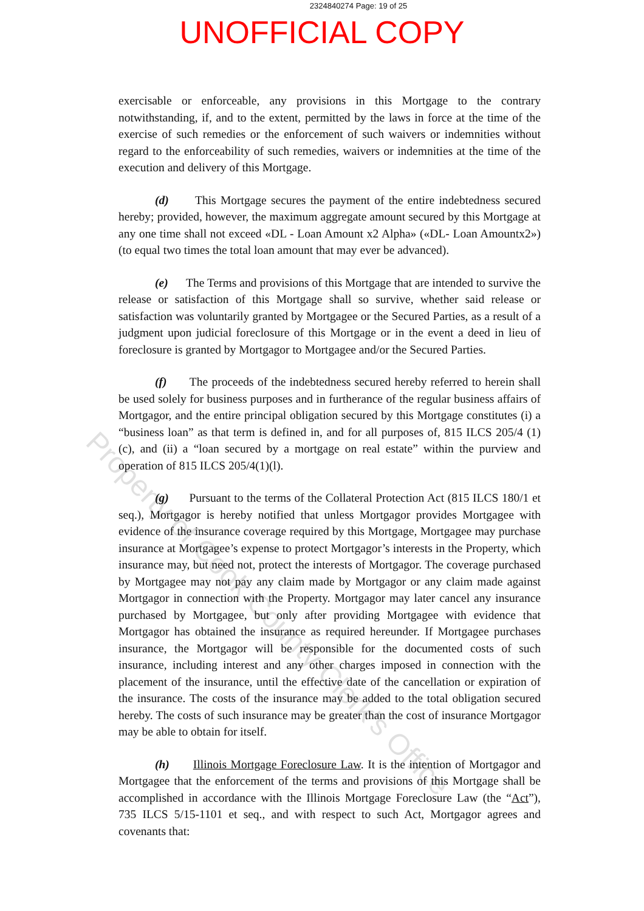2324840274 Page: 19 of 25
UNOFFICIAL COPY
exercisable or enforceable, any provisions in this Mortgage to the contrary notwithstanding, if, and to the extent, permitted by the laws in force at the time of the exercise of such remedies or the enforcement of such waivers or indemnities without regard to the enforceability of such remedies, waivers or indemnities at the time of the execution and delivery of this Mortgage.
(d) This Mortgage secures the payment of the entire indebtedness secured hereby; provided, however, the maximum aggregate amount secured by this Mortgage at any one time shall not exceed «DL - Loan Amount x2 Alpha» («DL- Loan Amountx2») (to equal two times the total loan amount that may ever be advanced).
(e) The Terms and provisions of this Mortgage that are intended to survive the release or satisfaction of this Mortgage shall so survive, whether said release or satisfaction was voluntarily granted by Mortgagee or the Secured Parties, as a result of a judgment upon judicial foreclosure of this Mortgage or in the event a deed in lieu of foreclosure is granted by Mortgagor to Mortgagee and/or the Secured Parties.
(f) The proceeds of the indebtedness secured hereby referred to herein shall be used solely for business purposes and in furtherance of the regular business affairs of Mortgagor, and the entire principal obligation secured by this Mortgage constitutes (i) a “business loan” as that term is defined in, and for all purposes of, 815 ILCS 205/4 (1) (c), and (ii) a “loan secured by a mortgage on real estate” within the purview and operation of 815 ILCS 205/4(1)(l).
(g) Pursuant to the terms of the Collateral Protection Act (815 ILCS 180/1 et seq.), Mortgagor is hereby notified that unless Mortgagor provides Mortgagee with evidence of the insurance coverage required by this Mortgage, Mortgagee may purchase insurance at Mortgagee’s expense to protect Mortgagor’s interests in the Property, which insurance may, but need not, protect the interests of Mortgagor. The coverage purchased by Mortgagee may not pay any claim made by Mortgagor or any claim made against Mortgagor in connection with the Property. Mortgagor may later cancel any insurance purchased by Mortgagee, but only after providing Mortgagee with evidence that Mortgagor has obtained the insurance as required hereunder. If Mortgagee purchases insurance, the Mortgagor will be responsible for the documented costs of such insurance, including interest and any other charges imposed in connection with the placement of the insurance, until the effective date of the cancellation or expiration of the insurance. The costs of the insurance may be added to the total obligation secured hereby. The costs of such insurance may be greater than the cost of insurance Mortgagor may be able to obtain for itself.
(h) Illinois Mortgage Foreclosure Law. It is the intention of Mortgagor and Mortgagee that the enforcement of the terms and provisions of this Mortgage shall be accomplished in accordance with the Illinois Mortgage Foreclosure Law (the “Act”), 735 ILCS 5/15-1101 et seq., and with respect to such Act, Mortgagor agrees and covenants that:
Property of Cook County Clerk's Office